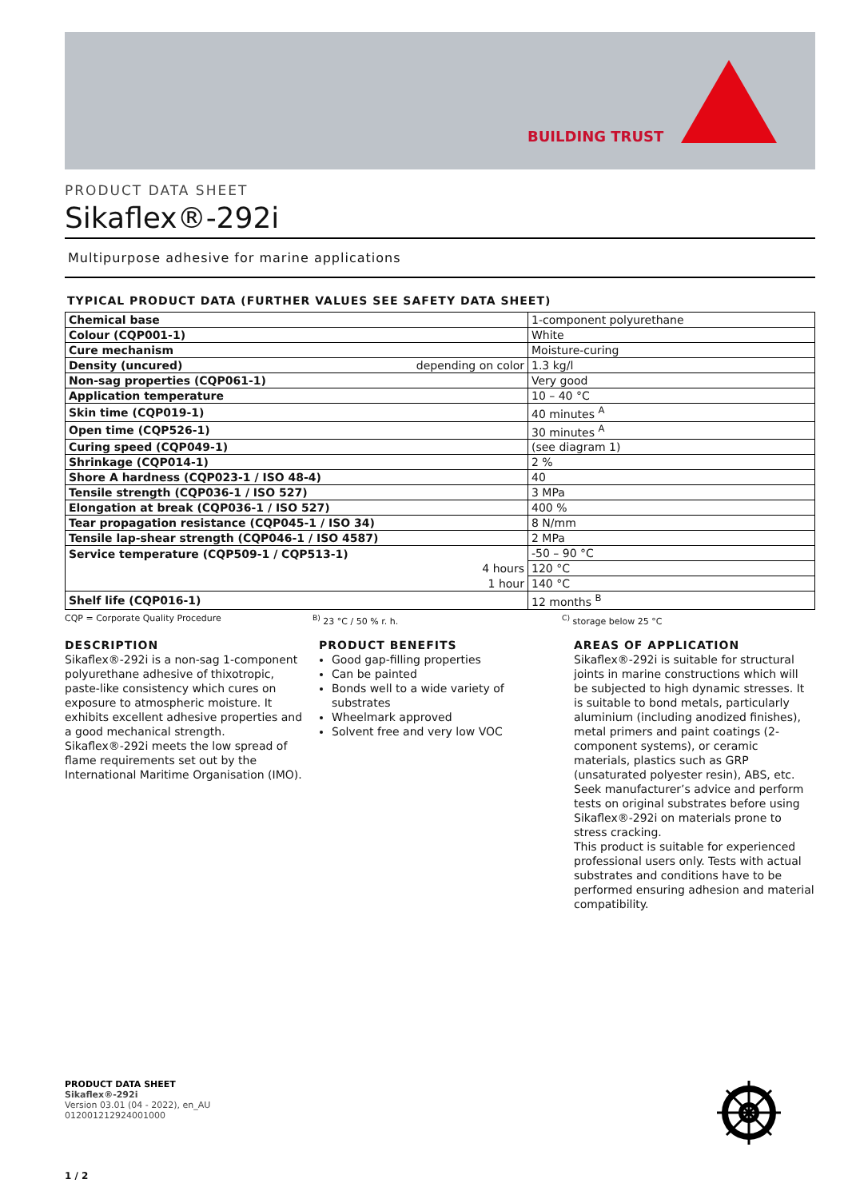BUILDING TRUST
PRODUCT DATA SHEET
Sikaflex®-292i
Multipurpose adhesive for marine applications
TYPICAL PRODUCT DATA (FURTHER VALUES SEE SAFETY DATA SHEET)
| Chemical base | 1-component polyurethane |
| Colour (CQP001-1) | White |
| Cure mechanism | Moisture-curing |
| Density (uncured) depending on color | 1.3 kg/l |
| Non-sag properties (CQP061-1) | Very good |
| Application temperature | 10 – 40 °C |
| Skin time (CQP019-1) | 40 minutes <sup>A</sup> |
| Open time (CQP526-1) | 30 minutes <sup>A</sup> |
| Curing speed (CQP049-1) | (see diagram 1) |
| Shrinkage (CQP014-1) | 2 % |
| Shore A hardness (CQP023-1 / ISO 48-4) | 40 |
| Tensile strength (CQP036-1 / ISO 527) | 3 MPa |
| Elongation at break (CQP036-1 / ISO 527) | 400 % |
| Tear propagation resistance (CQP045-1 / ISO 34) | 8 N/mm |
| Tensile lap-shear strength (CQP046-1 / ISO 4587) | 2 MPa |
| Service temperature (CQP509-1 / CQP513-1) | -50 – 90 °C |
| 4 hours | 120 °C |
| 1 hour | 140 °C |
| Shelf life (CQP016-1) | 12 months <sup>B</sup> |
CQP = Corporate Quality Procedure <sup>B)</sup> 23 °C / 50 % r. h. <sup>C)</sup> storage below 25 °C
DESCRIPTION
Sikaflex®-292i is a non-sag 1-component polyurethane adhesive of thixotropic, paste-like consistency which cures on exposure to atmospheric moisture. It exhibits excellent adhesive properties and a good mechanical strength.
Sikaflex®-292i meets the low spread of flame requirements set out by the International Maritime Organisation (IMO).
PRODUCT BENEFITS
Good gap-filling properties
Can be painted
Bonds well to a wide variety of substrates
Wheelmark approved
Solvent free and very low VOC
AREAS OF APPLICATION
Sikaflex®-292i is suitable for structural joints in marine constructions which will be subjected to high dynamic stresses. It is suitable to bond metals, particularly aluminium (including anodized finishes), metal primers and paint coatings (2-component systems), or ceramic materials, plastics such as GRP (unsaturated polyester resin), ABS, etc.
Seek manufacturer’s advice and perform tests on original substrates before using Sikaflex®-292i on materials prone to stress cracking.
This product is suitable for experienced professional users only. Tests with actual substrates and conditions have to be performed ensuring adhesion and material compatibility.
PRODUCT DATA SHEET
Sikaflex®-292i
Version 03.01 (04 - 2022), en_AU
012001212924001000
1 / 2